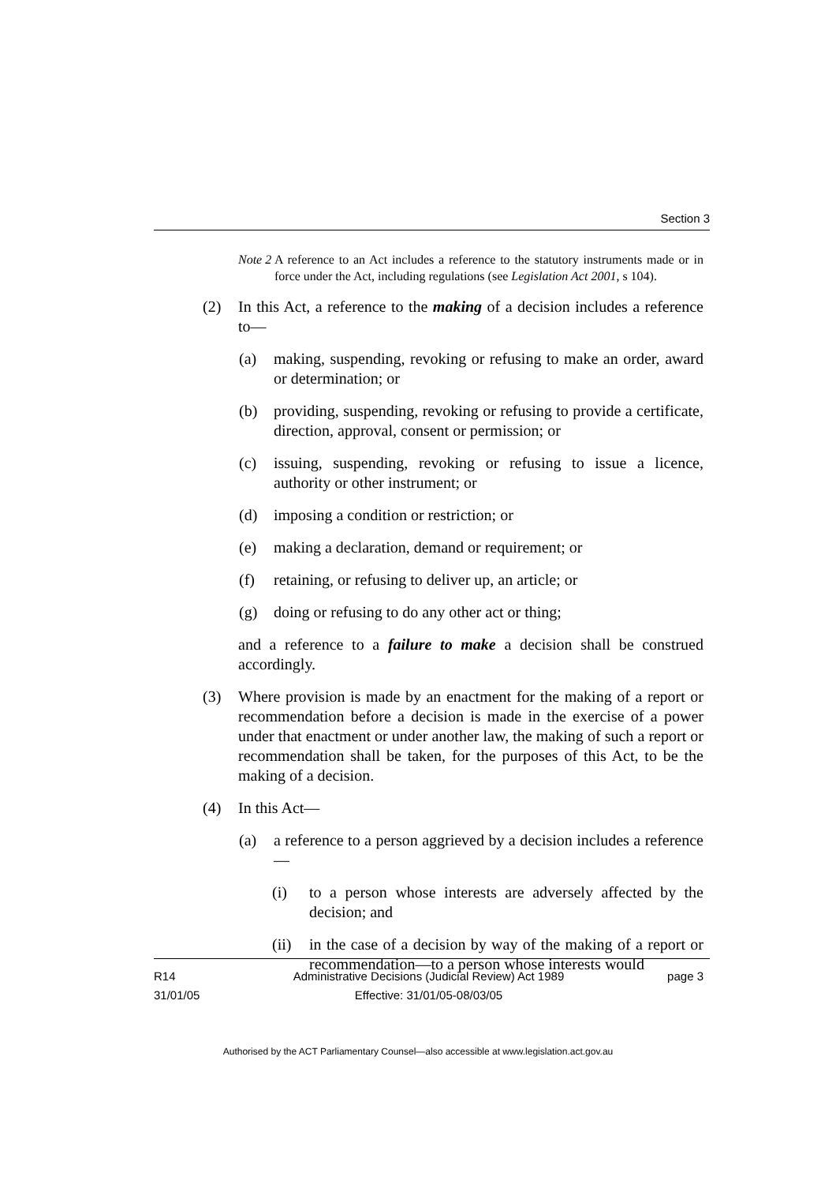Section 3
Note 2 A reference to an Act includes a reference to the statutory instruments made or in force under the Act, including regulations (see Legislation Act 2001, s 104).
(2) In this Act, a reference to the making of a decision includes a reference to—
(a) making, suspending, revoking or refusing to make an order, award or determination; or
(b) providing, suspending, revoking or refusing to provide a certificate, direction, approval, consent or permission; or
(c) issuing, suspending, revoking or refusing to issue a licence, authority or other instrument; or
(d) imposing a condition or restriction; or
(e) making a declaration, demand or requirement; or
(f) retaining, or refusing to deliver up, an article; or
(g) doing or refusing to do any other act or thing;
and a reference to a failure to make a decision shall be construed accordingly.
(3) Where provision is made by an enactment for the making of a report or recommendation before a decision is made in the exercise of a power under that enactment or under another law, the making of such a report or recommendation shall be taken, for the purposes of this Act, to be the making of a decision.
(4) In this Act—
(a) a reference to a person aggrieved by a decision includes a reference—
(i) to a person whose interests are adversely affected by the decision; and
(ii) in the case of a decision by way of the making of a report or recommendation—to a person whose interests would
R14
31/01/05
Administrative Decisions (Judicial Review) Act 1989
Effective: 31/01/05-08/03/05
page 3
Authorised by the ACT Parliamentary Counsel—also accessible at www.legislation.act.gov.au